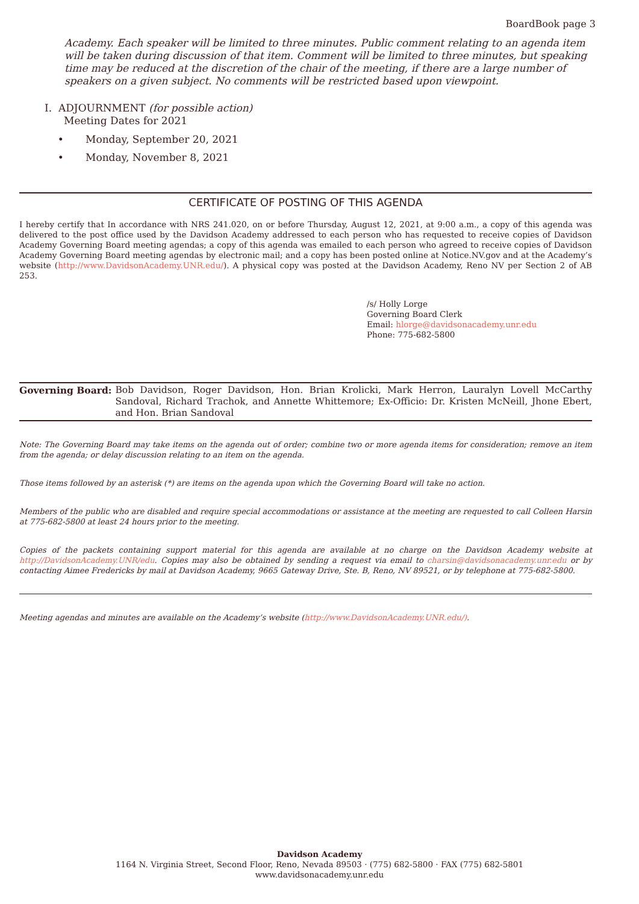BoardBook page 3
Academy. Each speaker will be limited to three minutes. Public comment relating to an agenda item will be taken during discussion of that item. Comment will be limited to three minutes, but speaking time may be reduced at the discretion of the chair of the meeting, if there are a large number of speakers on a given subject. No comments will be restricted based upon viewpoint.
I. ADJOURNMENT (for possible action)
Meeting Dates for 2021
Monday, September 20, 2021
Monday, November 8, 2021
CERTIFICATE OF POSTING OF THIS AGENDA
I hereby certify that In accordance with NRS 241.020, on or before Thursday, August 12, 2021, at 9:00 a.m., a copy of this agenda was delivered to the post office used by the Davidson Academy addressed to each person who has requested to receive copies of Davidson Academy Governing Board meeting agendas; a copy of this agenda was emailed to each person who agreed to receive copies of Davidson Academy Governing Board meeting agendas by electronic mail; and a copy has been posted online at Notice.NV.gov and at the Academy’s website (http://www.DavidsonAcademy.UNR.edu/). A physical copy was posted at the Davidson Academy, Reno NV per Section 2 of AB 253.
/s/ Holly Lorge
Governing Board Clerk
Email: hlorge@davidsonacademy.unr.edu
Phone: 775-682-5800
Governing Board: Bob Davidson, Roger Davidson, Hon. Brian Krolicki, Mark Herron, Lauralyn Lovell McCarthy Sandoval, Richard Trachok, and Annette Whittemore; Ex-Officio: Dr. Kristen McNeill, Jhone Ebert, and Hon. Brian Sandoval
Note: The Governing Board may take items on the agenda out of order; combine two or more agenda items for consideration; remove an item from the agenda; or delay discussion relating to an item on the agenda.
Those items followed by an asterisk (*) are items on the agenda upon which the Governing Board will take no action.
Members of the public who are disabled and require special accommodations or assistance at the meeting are requested to call Colleen Harsin at 775-682-5800 at least 24 hours prior to the meeting.
Copies of the packets containing support material for this agenda are available at no charge on the Davidson Academy website at http://DavidsonAcademy.UNR/edu. Copies may also be obtained by sending a request via email to charsin@davidsonacademy.unr.edu or by contacting Aimee Fredericks by mail at Davidson Academy, 9665 Gateway Drive, Ste. B, Reno, NV 89521, or by telephone at 775-682-5800.
Meeting agendas and minutes are available on the Academy’s website (http://www.DavidsonAcademy.UNR.edu/).
Davidson Academy
1164 N. Virginia Street, Second Floor, Reno, Nevada 89503 · (775) 682-5800 · FAX (775) 682-5801
www.davidsonacademy.unr.edu